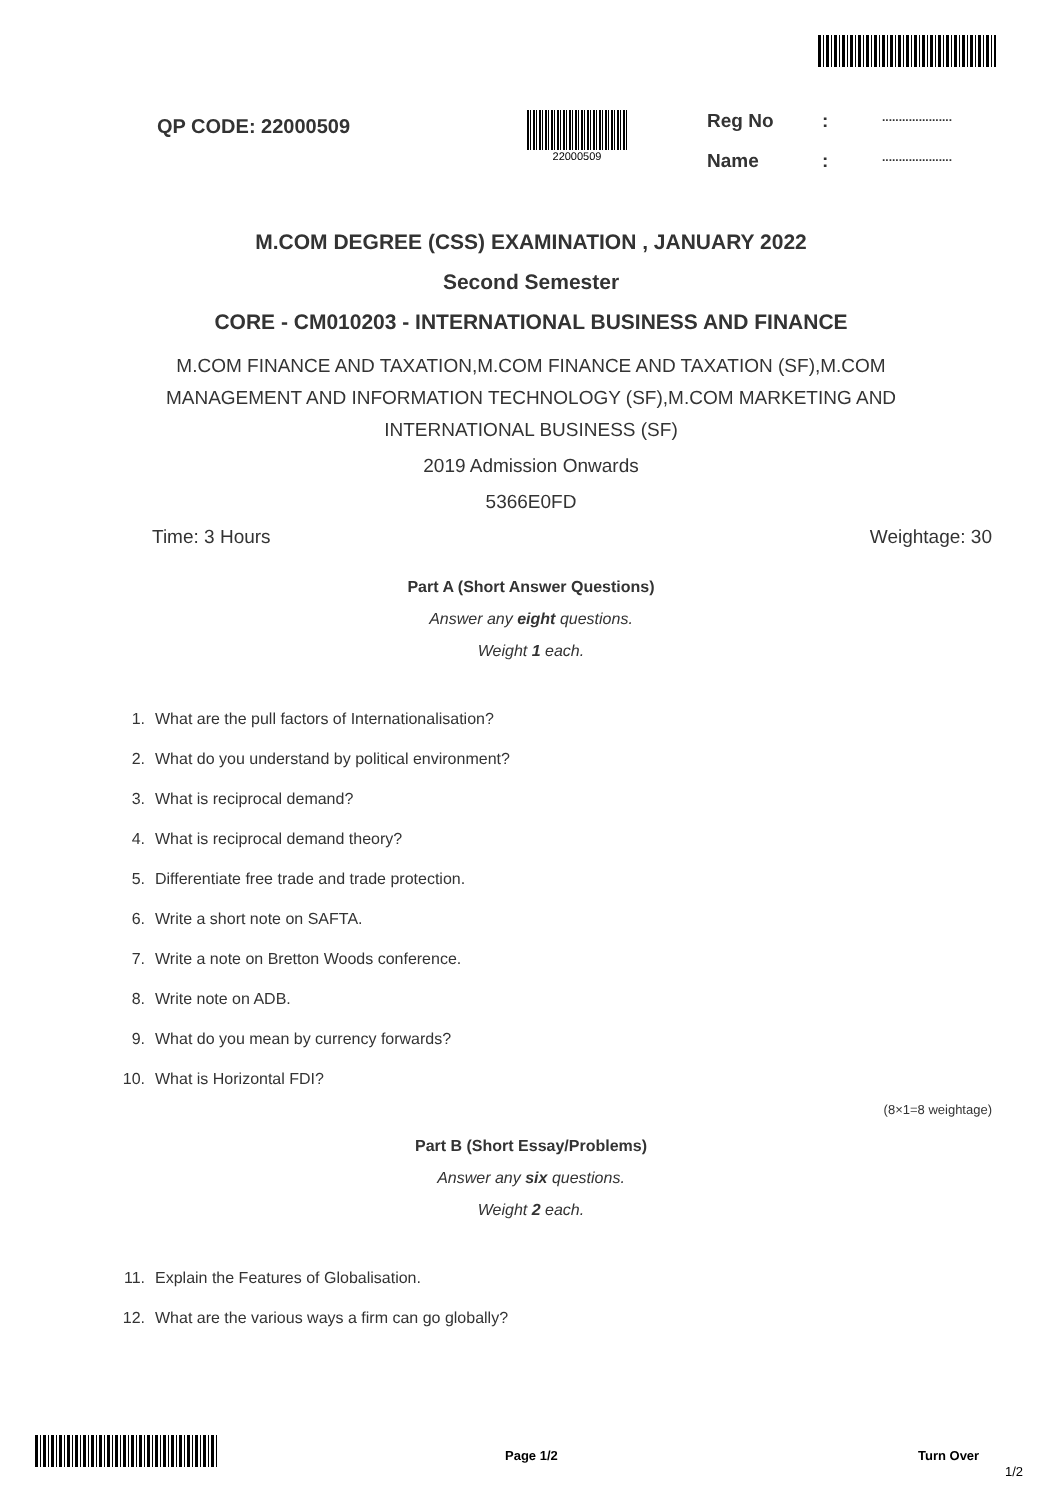QP CODE: 22000509
22000509
Reg No:.....................
Name:.....................
M.COM DEGREE (CSS) EXAMINATION , JANUARY 2022
Second Semester
CORE - CM010203 - INTERNATIONAL BUSINESS AND FINANCE
M.COM FINANCE AND TAXATION,M.COM FINANCE AND TAXATION (SF),M.COM MANAGEMENT AND INFORMATION TECHNOLOGY (SF),M.COM MARKETING AND INTERNATIONAL BUSINESS (SF)
2019 Admission Onwards
5366E0FD
Time: 3 Hours Weightage: 30
Part A (Short Answer Questions)
Answer any eight questions.
Weight 1 each.
1. What are the pull factors of Internationalisation?
2. What do you understand by political environment?
3. What is reciprocal demand?
4. What is reciprocal demand theory?
5. Differentiate free trade and trade protection.
6. Write a short note on SAFTA.
7. Write a note on Bretton Woods conference.
8. Write note on ADB.
9. What do you mean by currency forwards?
10. What is Horizontal FDI?
(8×1=8 weightage)
Part B (Short Essay/Problems)
Answer any six questions.
Weight 2 each.
11. Explain the Features of Globalisation.
12. What are the various ways a firm can go globally?
Page 1/2 Turn Over
1/2